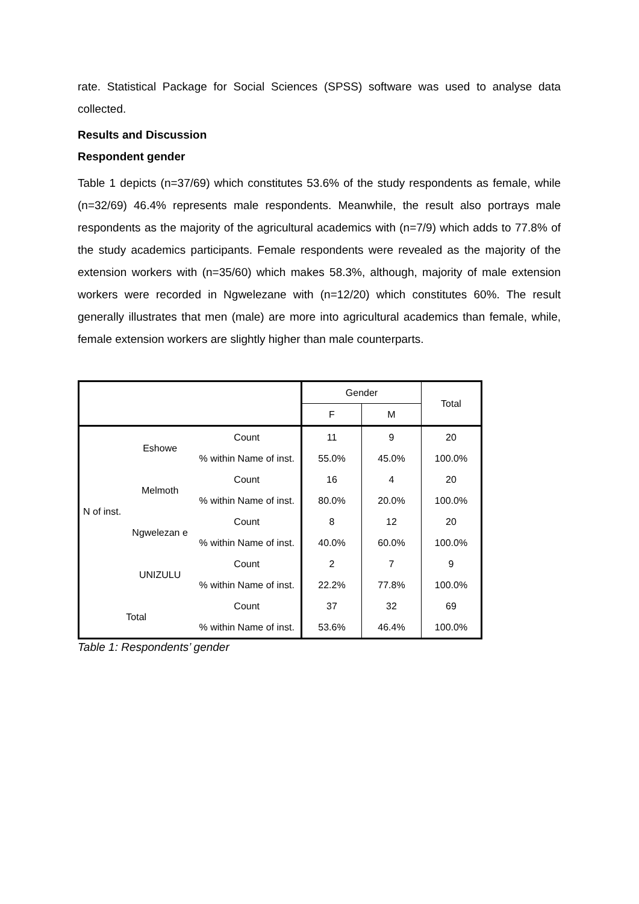rate. Statistical Package for Social Sciences (SPSS) software was used to analyse data collected.
Results and Discussion
Respondent gender
Table 1 depicts (n=37/69) which constitutes 53.6% of the study respondents as female, while (n=32/69) 46.4% represents male respondents. Meanwhile, the result also portrays male respondents as the majority of the agricultural academics with (n=7/9) which adds to 77.8% of the study academics participants. Female respondents were revealed as the majority of the extension workers with (n=35/60) which makes 58.3%, although, majority of male extension workers were recorded in Ngwelezane with (n=12/20) which constitutes 60%. The result generally illustrates that men (male) are more into agricultural academics than female, while, female extension workers are slightly higher than male counterparts.
| | | | Gender | | Total |
| --- | --- | --- | --- | --- | --- |
| | | | F | M | |
| N of inst. | Eshowe | Count | 11 | 9 | 20 |
| | | % within Name of inst. | 55.0% | 45.0% | 100.0% |
| | Melmoth | Count | 16 | 4 | 20 |
| | | % within Name of inst. | 80.0% | 20.0% | 100.0% |
| | Ngwelezan e | Count | 8 | 12 | 20 |
| | | % within Name of inst. | 40.0% | 60.0% | 100.0% |
| | UNIZULU | Count | 2 | 7 | 9 |
| | | % within Name of inst. | 22.2% | 77.8% | 100.0% |
| Total | | Count | 37 | 32 | 69 |
| | | % within Name of inst. | 53.6% | 46.4% | 100.0% |
Table 1: Respondents’ gender